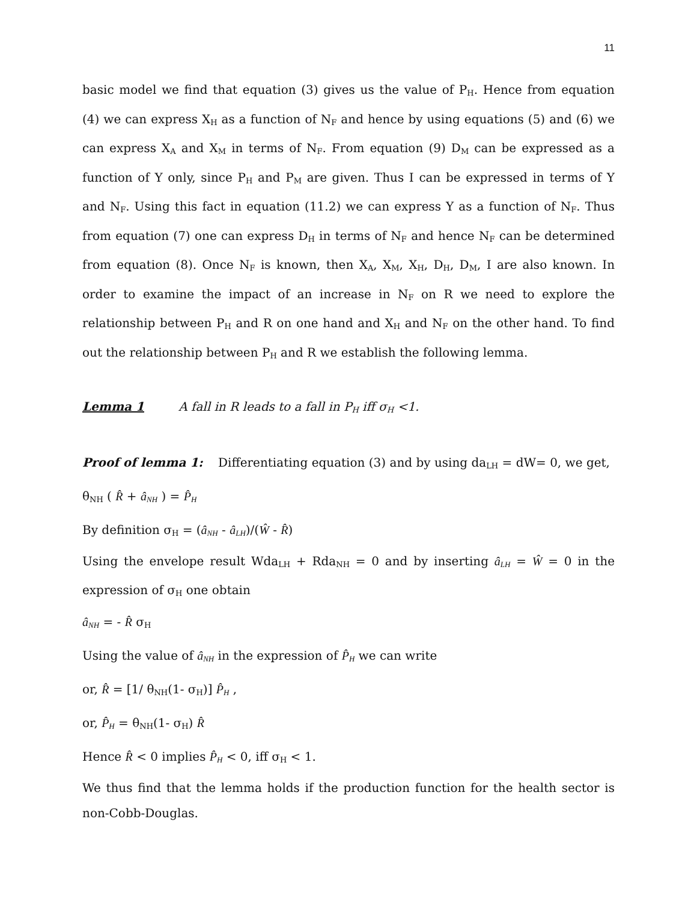11
basic model we find that equation (3) gives us the value of P<sub>H</sub>. Hence from equation (4) we can express X<sub>H</sub> as a function of N<sub>F</sub> and hence by using equations (5) and (6) we can express X<sub>A</sub> and X<sub>M</sub> in terms of N<sub>F</sub>. From equation (9) D<sub>M</sub> can be expressed as a function of Y only, since P<sub>H</sub> and P<sub>M</sub> are given. Thus I can be expressed in terms of Y and N<sub>F</sub>. Using this fact in equation (11.2) we can express Y as a function of N<sub>F</sub>. Thus from equation (7) one can express D<sub>H</sub> in terms of N<sub>F</sub> and hence N<sub>F</sub> can be determined from equation (8). Once N<sub>F</sub> is known, then X<sub>A</sub>, X<sub>M</sub>, X<sub>H</sub>, D<sub>H</sub>, D<sub>M</sub>, I are also known. In order to examine the impact of an increase in N<sub>F</sub> on R we need to explore the relationship between P<sub>H</sub> and R on one hand and X<sub>H</sub> and N<sub>F</sub> on the other hand. To find out the relationship between P<sub>H</sub> and R we establish the following lemma.
Lemma 1 A fall in R leads to a fall in P<sub>H</sub> iff σ<sub>H</sub> <1.
Proof of lemma 1: Differentiating equation (3) and by using da<sub>LH</sub> = dW= 0, we get,
θ<sub>NH</sub> ( R̂ + â<sub>NH</sub> ) = P̂<sub>H</sub>
By definition σ<sub>H</sub> = (â<sub>NH</sub> - â<sub>LH</sub>)/(Ŵ - R̂)
Using the envelope result Wda<sub>LH</sub> + Rda<sub>NH</sub> = 0 and by inserting â<sub>LH</sub> = Ŵ = 0 in the expression of σ<sub>H</sub> one obtain
â<sub>NH</sub> = - R̂ σ<sub>H</sub>
Using the value of â<sub>NH</sub> in the expression of P̂<sub>H</sub> we can write
or, R̂ = [1/ θ<sub>NH</sub>(1- σ<sub>H</sub>)] P̂<sub>H</sub> ,
or, P̂<sub>H</sub> = θ<sub>NH</sub>(1- σ<sub>H</sub>) R̂
Hence R̂ < 0 implies P̂<sub>H</sub> < 0, iff σ<sub>H</sub> < 1.
We thus find that the lemma holds if the production function for the health sector is non-Cobb-Douglas.